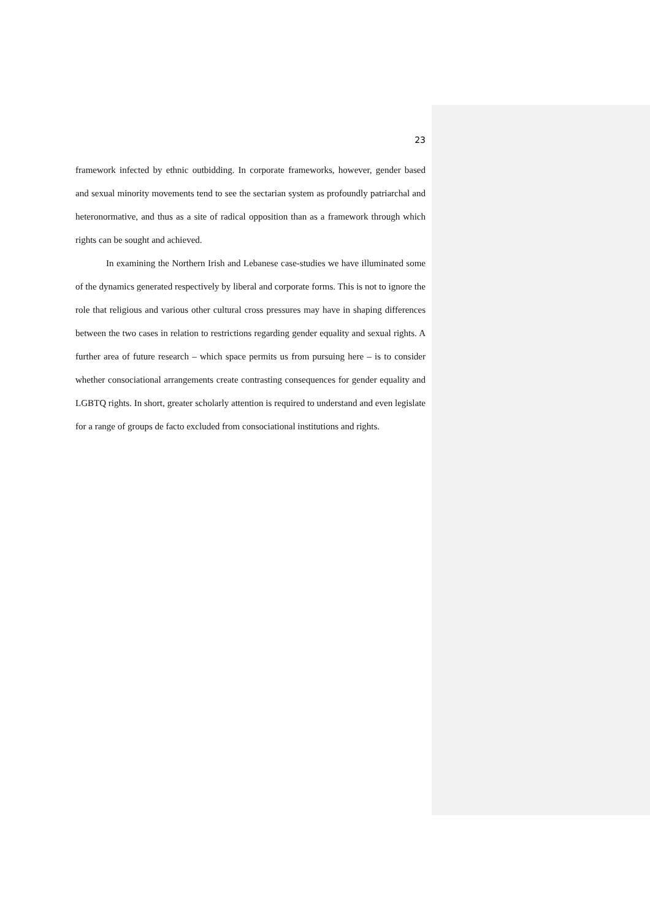23
framework infected by ethnic outbidding. In corporate frameworks, however, gender based and sexual minority movements tend to see the sectarian system as profoundly patriarchal and heteronormative, and thus as a site of radical opposition than as a framework through which rights can be sought and achieved.
In examining the Northern Irish and Lebanese case-studies we have illuminated some of the dynamics generated respectively by liberal and corporate forms. This is not to ignore the role that religious and various other cultural cross pressures may have in shaping differences between the two cases in relation to restrictions regarding gender equality and sexual rights. A further area of future research – which space permits us from pursuing here – is to consider whether consociational arrangements create contrasting consequences for gender equality and LGBTQ rights. In short, greater scholarly attention is required to understand and even legislate for a range of groups de facto excluded from consociational institutions and rights.